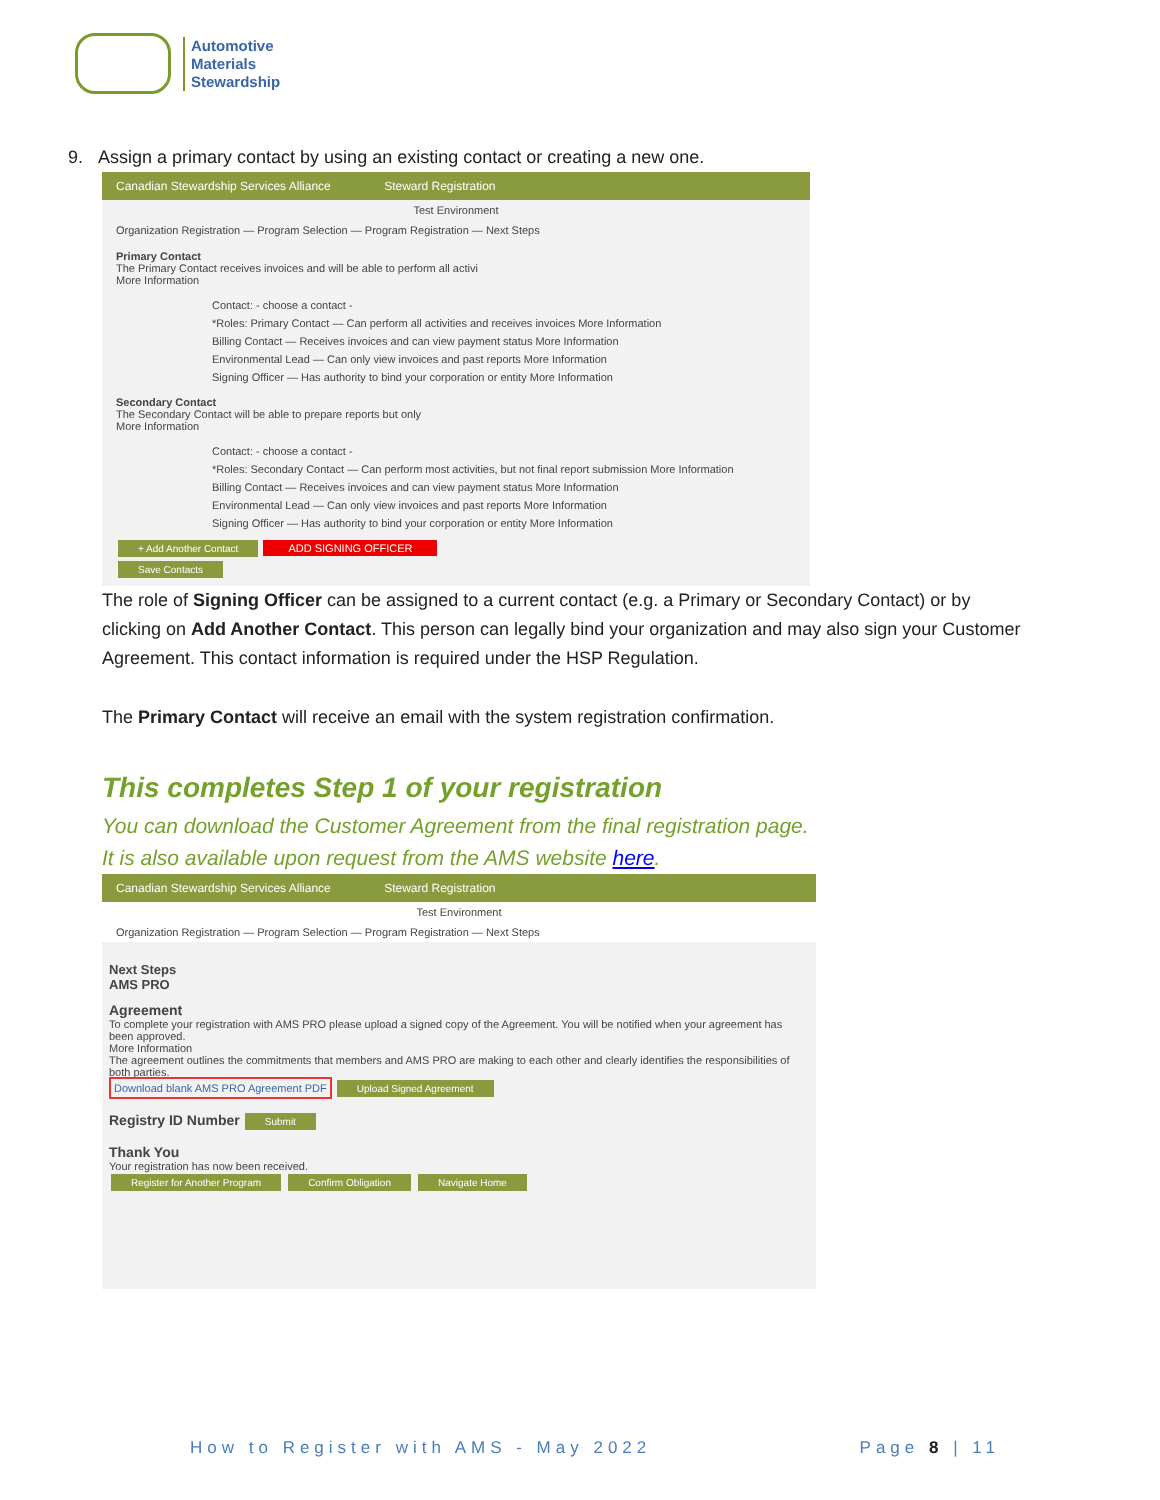Automotive
Materials
Stewardship
9. Assign a primary contact by using an existing contact or creating a new one.
Canadian Stewardship Services Alliance Steward Registration
Test Environment
Organization Registration — Program Selection — Program Registration — Next Steps
Primary Contact
The Primary Contact receives invoices and will be able to perform all activi
More Information
Contact: - choose a contact -
*Roles: Primary Contact — Can perform all activities and receives invoices More Information
Billing Contact — Receives invoices and can view payment status More Information
Environmental Lead — Can only view invoices and past reports More Information
Signing Officer — Has authority to bind your corporation or entity More Information
Secondary Contact
The Secondary Contact will be able to prepare reports but only
More Information
Contact: - choose a contact -
*Roles: Secondary Contact — Can perform most activities, but not final report submission More Information
Billing Contact — Receives invoices and can view payment status More Information
Environmental Lead — Can only view invoices and past reports More Information
Signing Officer — Has authority to bind your corporation or entity More Information
+ Add Another Contact ADD SIGNING OFFICER
Save Contacts
The role of Signing Officer can be assigned to a current contact (e.g. a Primary or Secondary Contact) or by clicking on Add Another Contact. This person can legally bind your organization and may also sign your Customer Agreement. This contact information is required under the HSP Regulation.
The Primary Contact will receive an email with the system registration confirmation.
This completes Step 1 of your registration
You can download the Customer Agreement from the final registration page.
It is also available upon request from the AMS website here.
Canadian Stewardship Services Alliance Steward Registration
Test Environment
Organization Registration — Program Selection — Program Registration — Next Steps
Next Steps
AMS PRO
Agreement
To complete your registration with AMS PRO please upload a signed copy of the Agreement. You will be notified when your agreement has been approved.
More Information
The agreement outlines the commitments that members and AMS PRO are making to each other and clearly identifies the responsibilities of both parties.
Download blank AMS PRO Agreement PDF Upload Signed Agreement
Registry ID Number Submit
Thank You
Your registration has now been received.
Register for Another Program Confirm Obligation Navigate Home
How to Register with AMS - May 2022 Page 8 | 11